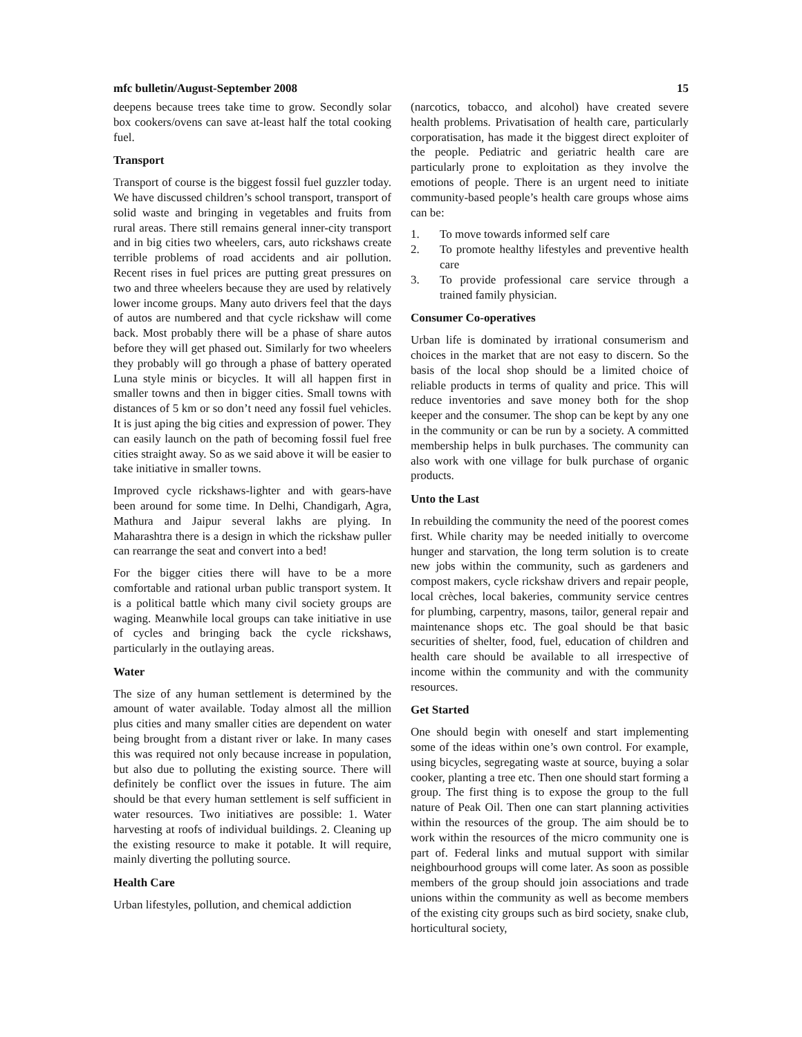mfc bulletin/August-September 2008 15
deepens because trees take time to grow. Secondly solar box cookers/ovens can save at-least half the total cooking fuel.
Transport
Transport of course is the biggest fossil fuel guzzler today. We have discussed children’s school transport, transport of solid waste and bringing in vegetables and fruits from rural areas. There still remains general inner-city transport and in big cities two wheelers, cars, auto rickshaws create terrible problems of road accidents and air pollution. Recent rises in fuel prices are putting great pressures on two and three wheelers because they are used by relatively lower income groups. Many auto drivers feel that the days of autos are numbered and that cycle rickshaw will come back. Most probably there will be a phase of share autos before they will get phased out. Similarly for two wheelers they probably will go through a phase of battery operated Luna style minis or bicycles. It will all happen first in smaller towns and then in bigger cities. Small towns with distances of 5 km or so don’t need any fossil fuel vehicles. It is just aping the big cities and expression of power. They can easily launch on the path of becoming fossil fuel free cities straight away. So as we said above it will be easier to take initiative in smaller towns.
Improved cycle rickshaws-lighter and with gears-have been around for some time. In Delhi, Chandigarh, Agra, Mathura and Jaipur several lakhs are plying. In Maharashtra there is a design in which the rickshaw puller can rearrange the seat and convert into a bed!
For the bigger cities there will have to be a more comfortable and rational urban public transport system. It is a political battle which many civil society groups are waging. Meanwhile local groups can take initiative in use of cycles and bringing back the cycle rickshaws, particularly in the outlaying areas.
Water
The size of any human settlement is determined by the amount of water available. Today almost all the million plus cities and many smaller cities are dependent on water being brought from a distant river or lake. In many cases this was required not only because increase in population, but also due to polluting the existing source. There will definitely be conflict over the issues in future. The aim should be that every human settlement is self sufficient in water resources. Two initiatives are possible: 1. Water harvesting at roofs of individual buildings. 2. Cleaning up the existing resource to make it potable. It will require, mainly diverting the polluting source.
Health Care
Urban lifestyles, pollution, and chemical addiction
(narcotics, tobacco, and alcohol) have created severe health problems. Privatisation of health care, particularly corporatisation, has made it the biggest direct exploiter of the people. Pediatric and geriatric health care are particularly prone to exploitation as they involve the emotions of people. There is an urgent need to initiate community-based people’s health care groups whose aims can be:
1. To move towards informed self care
2. To promote healthy lifestyles and preventive health care
3. To provide professional care service through a trained family physician.
Consumer Co-operatives
Urban life is dominated by irrational consumerism and choices in the market that are not easy to discern. So the basis of the local shop should be a limited choice of reliable products in terms of quality and price. This will reduce inventories and save money both for the shop keeper and the consumer. The shop can be kept by any one in the community or can be run by a society. A committed membership helps in bulk purchases. The community can also work with one village for bulk purchase of organic products.
Unto the Last
In rebuilding the community the need of the poorest comes first. While charity may be needed initially to overcome hunger and starvation, the long term solution is to create new jobs within the community, such as gardeners and compost makers, cycle rickshaw drivers and repair people, local crèches, local bakeries, community service centres for plumbing, carpentry, masons, tailor, general repair and maintenance shops etc. The goal should be that basic securities of shelter, food, fuel, education of children and health care should be available to all irrespective of income within the community and with the community resources.
Get Started
One should begin with oneself and start implementing some of the ideas within one’s own control. For example, using bicycles, segregating waste at source, buying a solar cooker, planting a tree etc. Then one should start forming a group. The first thing is to expose the group to the full nature of Peak Oil. Then one can start planning activities within the resources of the group. The aim should be to work within the resources of the micro community one is part of. Federal links and mutual support with similar neighbourhood groups will come later. As soon as possible members of the group should join associations and trade unions within the community as well as become members of the existing city groups such as bird society, snake club, horticultural society,